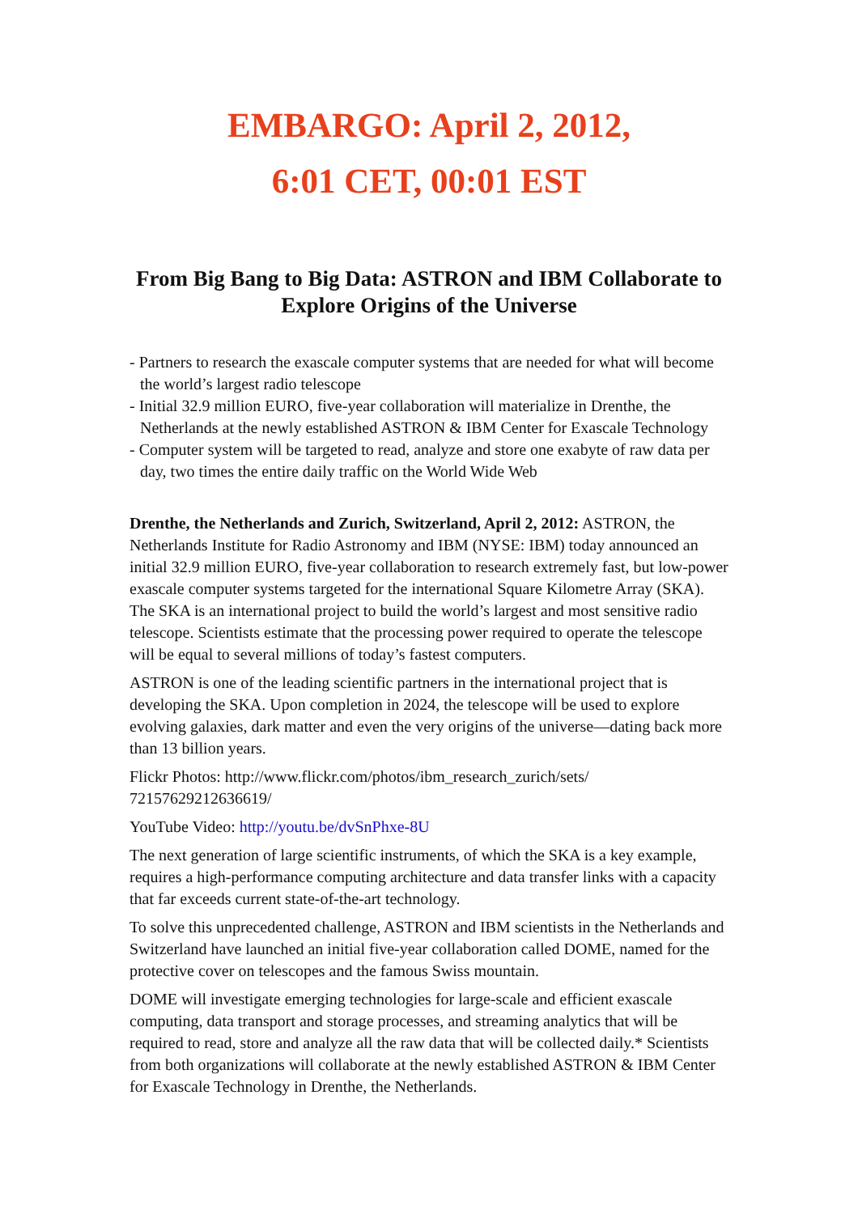EMBARGO: April 2, 2012,
6:01 CET, 00:01 EST
From Big Bang to Big Data: ASTRON and IBM Collaborate to Explore Origins of the Universe
- Partners to research the exascale computer systems that are needed for what will become the world’s largest radio telescope
- Initial 32.9 million EURO, five-year collaboration will materialize in Drenthe, the Netherlands at the newly established ASTRON & IBM Center for Exascale Technology
- Computer system will be targeted to read, analyze and store one exabyte of raw data per day, two times the entire daily traffic on the World Wide Web
Drenthe, the Netherlands and Zurich, Switzerland, April 2, 2012: ASTRON, the Netherlands Institute for Radio Astronomy and IBM (NYSE: IBM) today announced an initial 32.9 million EURO, five-year collaboration to research extremely fast, but low-power exascale computer systems targeted for the international Square Kilometre Array (SKA). The SKA is an international project to build the world’s largest and most sensitive radio telescope. Scientists estimate that the processing power required to operate the telescope will be equal to several millions of today’s fastest computers.
ASTRON is one of the leading scientific partners in the international project that is developing the SKA. Upon completion in 2024, the telescope will be used to explore evolving galaxies, dark matter and even the very origins of the universe—dating back more than 13 billion years.
Flickr Photos: http://www.flickr.com/photos/ibm_research_zurich/sets/ 72157629212636619/
YouTube Video: http://youtu.be/dvSnPhxe-8U
The next generation of large scientific instruments, of which the SKA is a key example, requires a high-performance computing architecture and data transfer links with a capacity that far exceeds current state-of-the-art technology.
To solve this unprecedented challenge, ASTRON and IBM scientists in the Netherlands and Switzerland have launched an initial five-year collaboration called DOME, named for the protective cover on telescopes and the famous Swiss mountain.
DOME will investigate emerging technologies for large-scale and efficient exascale computing, data transport and storage processes, and streaming analytics that will be required to read, store and analyze all the raw data that will be collected daily.* Scientists from both organizations will collaborate at the newly established ASTRON & IBM Center for Exascale Technology in Drenthe, the Netherlands.